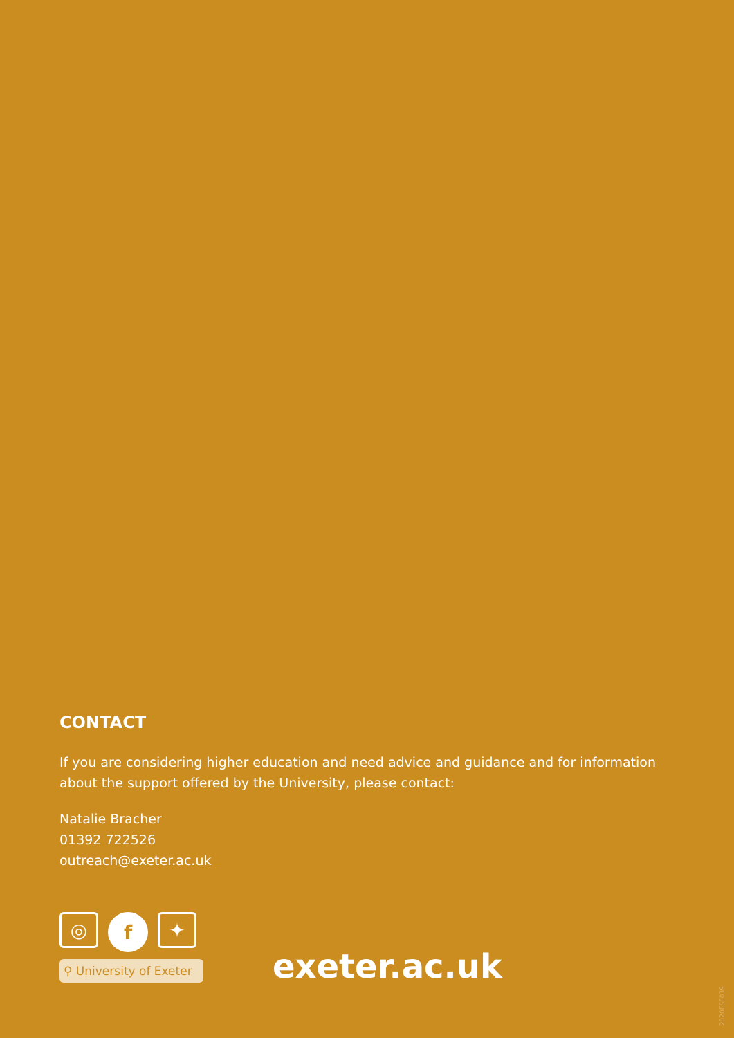CONTACT
If you are considering higher education and need advice and guidance and for information about the support offered by the University, please contact:
Natalie Bracher
01392 722526
outreach@exeter.ac.uk
◎
f
✦
⚲ University of Exeter
exeter.ac.uk
2020ESE039